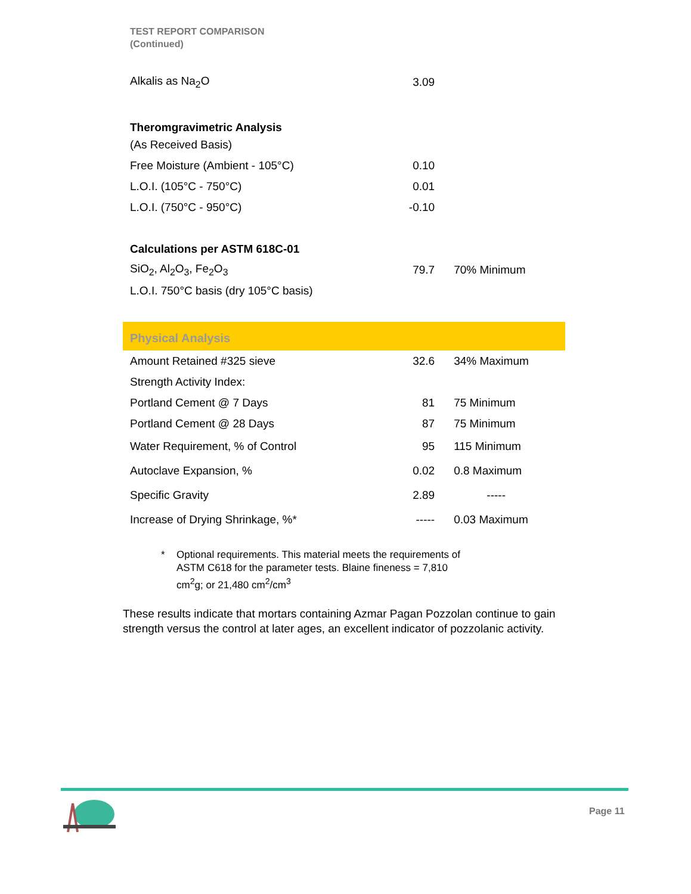TEST REPORT COMPARISON
(Continued)
| Alkalis as Na<sub>2</sub>O | 3.09 | |
| Theromgravimetric Analysis | | |
| (As Received Basis) | | |
| Free Moisture (Ambient - 105°C) | 0.10 | |
| L.O.I. (105°C - 750°C) | 0.01 | |
| L.O.I. (750°C - 950°C) | -0.10 | |
| Calculations per ASTM 618C-01 | | |
| SiO<sub>2</sub>, Al<sub>2</sub>O<sub>3</sub>, Fe<sub>2</sub>O<sub>3</sub> | 79.7 | 70% Minimum |
| L.O.I. 750°C basis (dry 105°C basis) | | |
| Physical Analysis | | |
| Amount Retained #325 sieve | 32.6 | 34% Maximum |
| Strength Activity Index: | | |
| Portland Cement @ 7 Days | 81 | 75 Minimum |
| Portland Cement @ 28 Days | 87 | 75 Minimum |
| Water Requirement, % of Control | 95 | 115 Minimum |
| Autoclave Expansion, % | 0.02 | 0.8 Maximum |
| Specific Gravity | 2.89 | ----- |
| Increase of Drying Shrinkage, %* | ----- | 0.03 Maximum |
* Optional requirements. This material meets the requirements of
ASTM C618 for the parameter tests. Blaine fineness = 7,810
cm<sup>2</sup>g; or 21,480 cm<sup>2</sup>/cm<sup>3</sup>
These results indicate that mortars containing Azmar Pagan Pozzolan continue to gain strength versus the control at later ages, an excellent indicator of pozzolanic activity.
Page 11